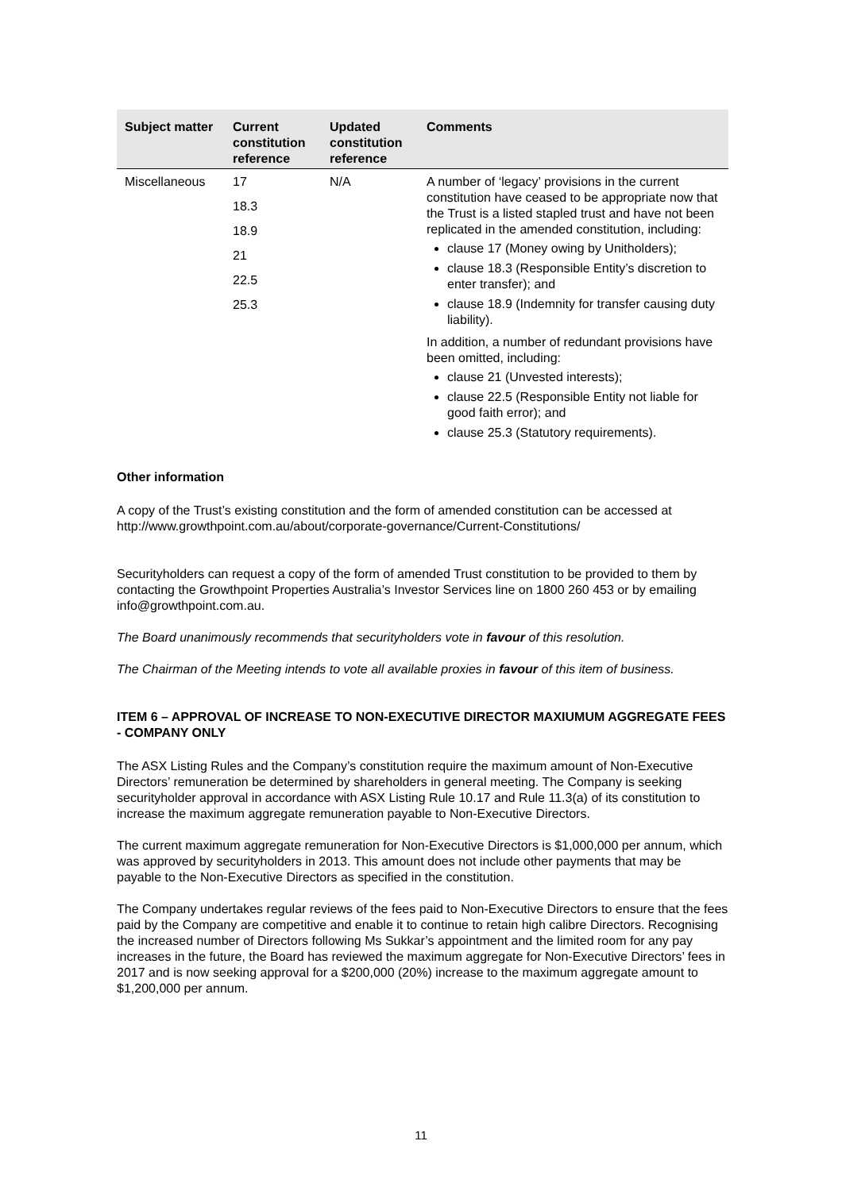| Subject matter | Current constitution reference | Updated constitution reference | Comments |
| --- | --- | --- | --- |
| Miscellaneous | 17 18.3 18.9 21 22.5 25.3 | N/A | A number of ‘legacy’ provisions in the current constitution have ceased to be appropriate now that the Trust is a listed stapled trust and have not been replicated in the amended constitution, including: clause 17 (Money owing by Unitholders); clause 18.3 (Responsible Entity’s discretion to enter transfer); and clause 18.9 (Indemnity for transfer causing duty liability). In addition, a number of redundant provisions have been omitted, including: clause 21 (Unvested interests); clause 22.5 (Responsible Entity not liable for good faith error); and clause 25.3 (Statutory requirements). |
Other information
A copy of the Trust’s existing constitution and the form of amended constitution can be accessed at http://www.growthpoint.com.au/about/corporate-governance/Current-Constitutions/
Securityholders can request a copy of the form of amended Trust constitution to be provided to them by contacting the Growthpoint Properties Australia’s Investor Services line on 1800 260 453 or by emailing info@growthpoint.com.au.
The Board unanimously recommends that securityholders vote in favour of this resolution.
The Chairman of the Meeting intends to vote all available proxies in favour of this item of business.
ITEM 6 – APPROVAL OF INCREASE TO NON-EXECUTIVE DIRECTOR MAXIUMUM AGGREGATE FEES - COMPANY ONLY
The ASX Listing Rules and the Company’s constitution require the maximum amount of Non-Executive Directors’ remuneration be determined by shareholders in general meeting. The Company is seeking securityholder approval in accordance with ASX Listing Rule 10.17 and Rule 11.3(a) of its constitution to increase the maximum aggregate remuneration payable to Non-Executive Directors.
The current maximum aggregate remuneration for Non-Executive Directors is $1,000,000 per annum, which was approved by securityholders in 2013. This amount does not include other payments that may be payable to the Non-Executive Directors as specified in the constitution.
The Company undertakes regular reviews of the fees paid to Non-Executive Directors to ensure that the fees paid by the Company are competitive and enable it to continue to retain high calibre Directors. Recognising the increased number of Directors following Ms Sukkar’s appointment and the limited room for any pay increases in the future, the Board has reviewed the maximum aggregate for Non-Executive Directors’ fees in 2017 and is now seeking approval for a $200,000 (20%) increase to the maximum aggregate amount to $1,200,000 per annum.
11